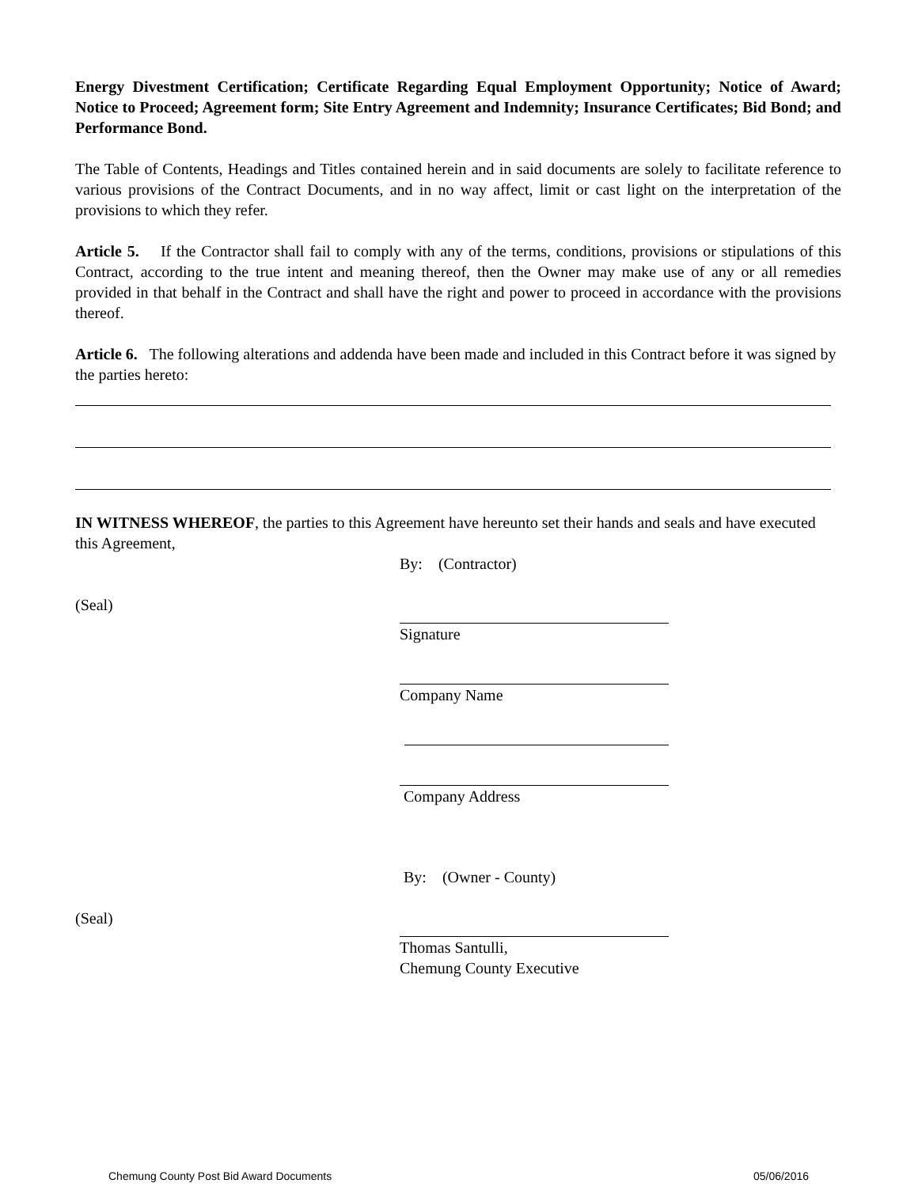Energy Divestment Certification; Certificate Regarding Equal Employment Opportunity; Notice of Award; Notice to Proceed; Agreement form; Site Entry Agreement and Indemnity; Insurance Certificates; Bid Bond; and Performance Bond.
The Table of Contents, Headings and Titles contained herein and in said documents are solely to facilitate reference to various provisions of the Contract Documents, and in no way affect, limit or cast light on the interpretation of the provisions to which they refer.
Article 5. If the Contractor shall fail to comply with any of the terms, conditions, provisions or stipulations of this Contract, according to the true intent and meaning thereof, then the Owner may make use of any or all remedies provided in that behalf in the Contract and shall have the right and power to proceed in accordance with the provisions thereof.
Article 6. The following alterations and addenda have been made and included in this Contract before it was signed by the parties hereto:
IN WITNESS WHEREOF, the parties to this Agreement have hereunto set their hands and seals and have executed this Agreement,
(Seal) By: (Contractor)
Signature
Company Name
Company Address
(Seal) By: (Owner - County)
Thomas Santulli,
Chemung County Executive
Chemung County Post Bid Award Documents 05/06/2016